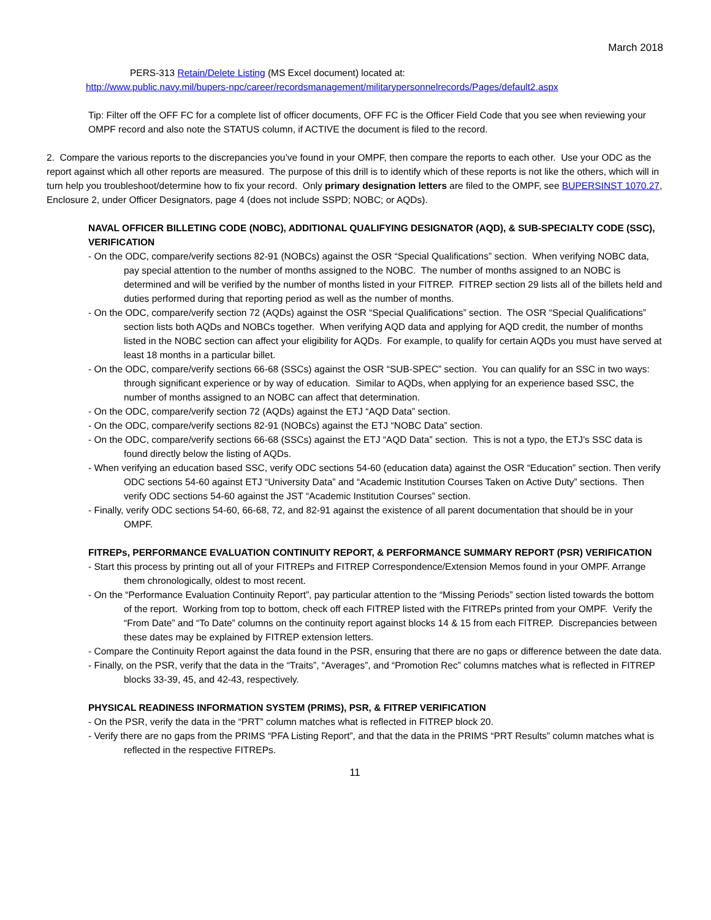March 2018
PERS-313 Retain/Delete Listing (MS Excel document) located at:
http://www.public.navy.mil/bupers-npc/career/recordsmanagement/militarypersonnelrecords/Pages/default2.aspx
Tip: Filter off the OFF FC for a complete list of officer documents, OFF FC is the Officer Field Code that you see when reviewing your OMPF record and also note the STATUS column, if ACTIVE the document is filed to the record.
2. Compare the various reports to the discrepancies you’ve found in your OMPF, then compare the reports to each other. Use your ODC as the report against which all other reports are measured. The purpose of this drill is to identify which of these reports is not like the others, which will in turn help you troubleshoot/determine how to fix your record. Only primary designation letters are filed to the OMPF, see BUPERSINST 1070.27, Enclosure 2, under Officer Designators, page 4 (does not include SSPD; NOBC; or AQDs).
NAVAL OFFICER BILLETING CODE (NOBC), ADDITIONAL QUALIFYING DESIGNATOR (AQD), & SUB-SPECIALTY CODE (SSC), VERIFICATION
- On the ODC, compare/verify sections 82-91 (NOBCs) against the OSR “Special Qualifications” section. When verifying NOBC data, pay special attention to the number of months assigned to the NOBC. The number of months assigned to an NOBC is determined and will be verified by the number of months listed in your FITREP. FITREP section 29 lists all of the billets held and duties performed during that reporting period as well as the number of months.
- On the ODC, compare/verify section 72 (AQDs) against the OSR “Special Qualifications” section. The OSR “Special Qualifications” section lists both AQDs and NOBCs together. When verifying AQD data and applying for AQD credit, the number of months listed in the NOBC section can affect your eligibility for AQDs. For example, to qualify for certain AQDs you must have served at least 18 months in a particular billet.
- On the ODC, compare/verify sections 66-68 (SSCs) against the OSR “SUB-SPEC” section. You can qualify for an SSC in two ways: through significant experience or by way of education. Similar to AQDs, when applying for an experience based SSC, the number of months assigned to an NOBC can affect that determination.
- On the ODC, compare/verify section 72 (AQDs) against the ETJ “AQD Data” section.
- On the ODC, compare/verify sections 82-91 (NOBCs) against the ETJ “NOBC Data” section.
- On the ODC, compare/verify sections 66-68 (SSCs) against the ETJ “AQD Data” section. This is not a typo, the ETJ’s SSC data is found directly below the listing of AQDs.
- When verifying an education based SSC, verify ODC sections 54-60 (education data) against the OSR “Education” section. Then verify ODC sections 54-60 against ETJ “University Data” and “Academic Institution Courses Taken on Active Duty” sections. Then verify ODC sections 54-60 against the JST “Academic Institution Courses” section.
- Finally, verify ODC sections 54-60, 66-68, 72, and 82-91 against the existence of all parent documentation that should be in your OMPF.
FITREPs, PERFORMANCE EVALUATION CONTINUITY REPORT, & PERFORMANCE SUMMARY REPORT (PSR) VERIFICATION
- Start this process by printing out all of your FITREPs and FITREP Correspondence/Extension Memos found in your OMPF. Arrange them chronologically, oldest to most recent.
- On the “Performance Evaluation Continuity Report”, pay particular attention to the “Missing Periods” section listed towards the bottom of the report. Working from top to bottom, check off each FITREP listed with the FITREPs printed from your OMPF. Verify the “From Date” and “To Date” columns on the continuity report against blocks 14 & 15 from each FITREP. Discrepancies between these dates may be explained by FITREP extension letters.
- Compare the Continuity Report against the data found in the PSR, ensuring that there are no gaps or difference between the date data.
- Finally, on the PSR, verify that the data in the “Traits”, “Averages”, and “Promotion Rec” columns matches what is reflected in FITREP blocks 33-39, 45, and 42-43, respectively.
PHYSICAL READINESS INFORMATION SYSTEM (PRIMS), PSR, & FITREP VERIFICATION
- On the PSR, verify the data in the “PRT” column matches what is reflected in FITREP block 20.
- Verify there are no gaps from the PRIMS “PFA Listing Report”, and that the data in the PRIMS “PRT Results” column matches what is reflected in the respective FITREPs.
11